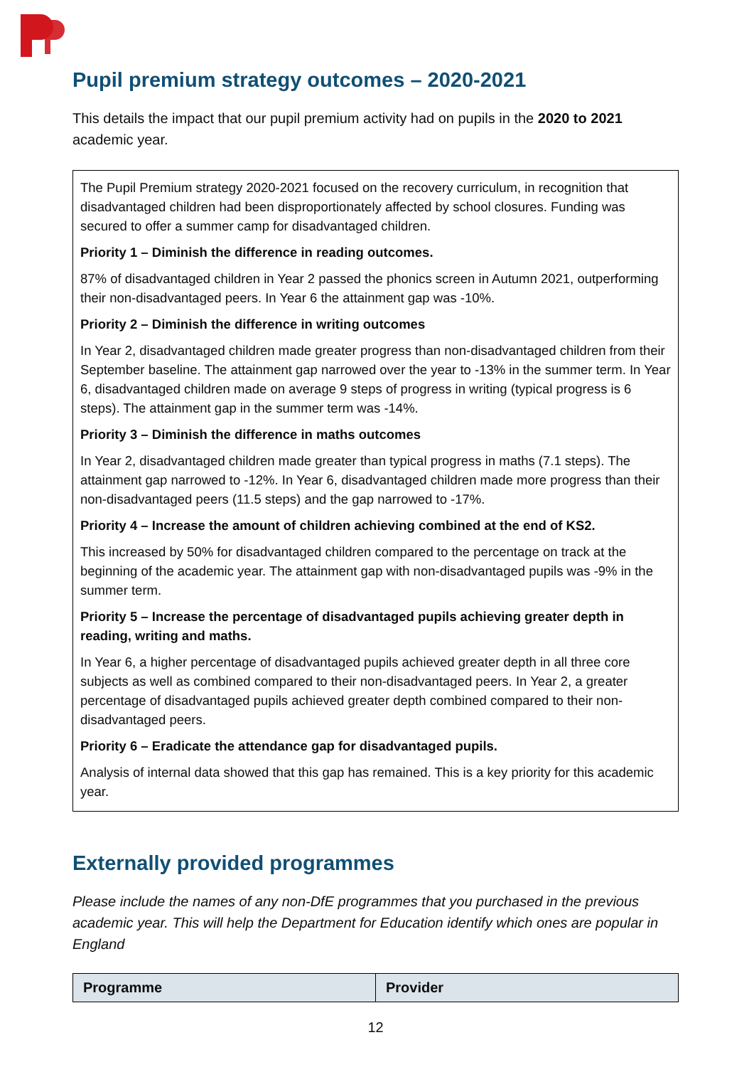Pupil premium strategy outcomes – 2020-2021
This details the impact that our pupil premium activity had on pupils in the 2020 to 2021 academic year.
The Pupil Premium strategy 2020-2021 focused on the recovery curriculum, in recognition that disadvantaged children had been disproportionately affected by school closures. Funding was secured to offer a summer camp for disadvantaged children.
Priority 1 – Diminish the difference in reading outcomes.
87% of disadvantaged children in Year 2 passed the phonics screen in Autumn 2021, outperforming their non-disadvantaged peers. In Year 6 the attainment gap was -10%.
Priority 2 – Diminish the difference in writing outcomes
In Year 2, disadvantaged children made greater progress than non-disadvantaged children from their September baseline. The attainment gap narrowed over the year to -13% in the summer term. In Year 6, disadvantaged children made on average 9 steps of progress in writing (typical progress is 6 steps). The attainment gap in the summer term was -14%.
Priority 3 – Diminish the difference in maths outcomes
In Year 2, disadvantaged children made greater than typical progress in maths (7.1 steps). The attainment gap narrowed to -12%. In Year 6, disadvantaged children made more progress than their non-disadvantaged peers (11.5 steps) and the gap narrowed to -17%.
Priority 4 – Increase the amount of children achieving combined at the end of KS2.
This increased by 50% for disadvantaged children compared to the percentage on track at the beginning of the academic year. The attainment gap with non-disadvantaged pupils was -9% in the summer term.
Priority 5 – Increase the percentage of disadvantaged pupils achieving greater depth in reading, writing and maths.
In Year 6, a higher percentage of disadvantaged pupils achieved greater depth in all three core subjects as well as combined compared to their non-disadvantaged peers. In Year 2, a greater percentage of disadvantaged pupils achieved greater depth combined compared to their non-disadvantaged peers.
Priority 6 – Eradicate the attendance gap for disadvantaged pupils.
Analysis of internal data showed that this gap has remained. This is a key priority for this academic year.
Externally provided programmes
Please include the names of any non-DfE programmes that you purchased in the previous academic year. This will help the Department for Education identify which ones are popular in England
| Programme | Provider |
| --- | --- |
12